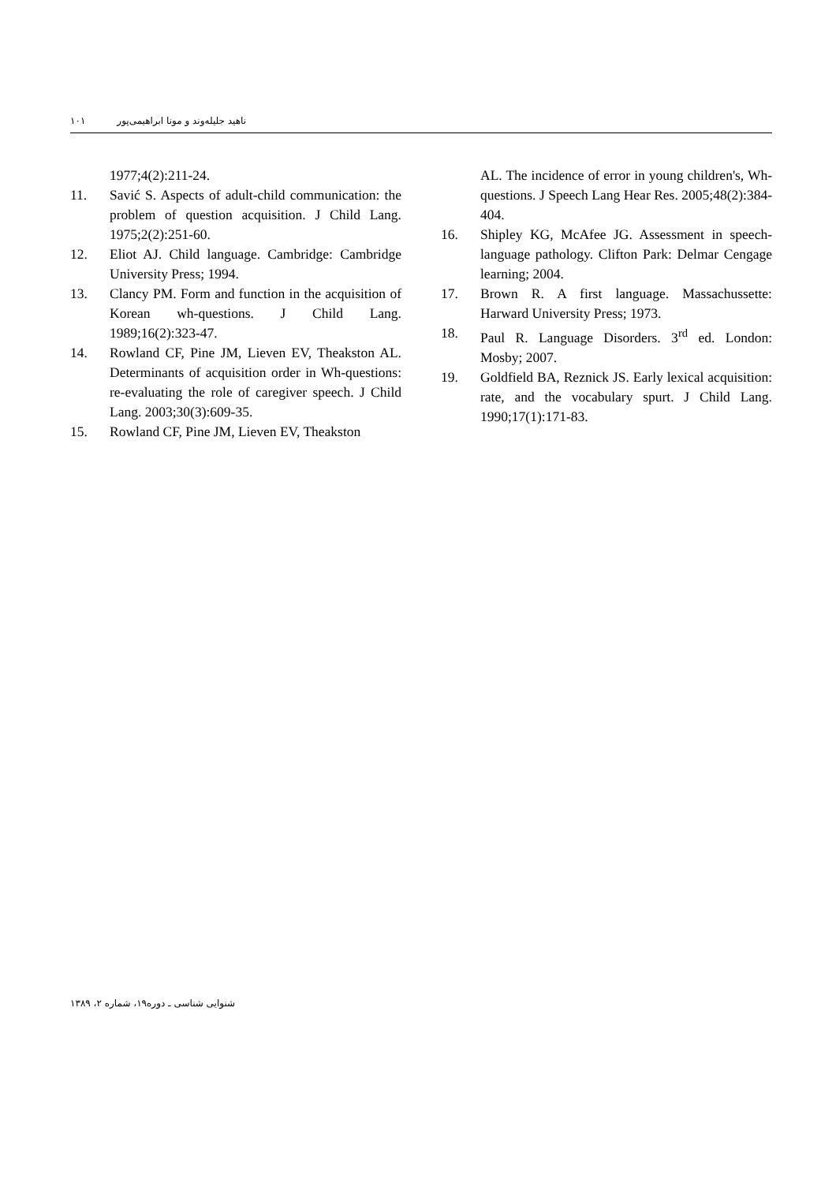١٠١ ناهید جلیله‌وند و مونا ابراهیمی‌پور
1977;4(2):211-24.
11. Savić S. Aspects of adult-child communication: the problem of question acquisition. J Child Lang. 1975;2(2):251-60.
12. Eliot AJ. Child language. Cambridge: Cambridge University Press; 1994.
13. Clancy PM. Form and function in the acquisition of Korean wh-questions. J Child Lang. 1989;16(2):323-47.
14. Rowland CF, Pine JM, Lieven EV, Theakston AL. Determinants of acquisition order in Wh-questions: re-evaluating the role of caregiver speech. J Child Lang. 2003;30(3):609-35.
15. Rowland CF, Pine JM, Lieven EV, Theakston
AL. The incidence of error in young children's, Wh-questions. J Speech Lang Hear Res. 2005;48(2):384-404.
16. Shipley KG, McAfee JG. Assessment in speech-language pathology. Clifton Park: Delmar Cengage learning; 2004.
17. Brown R. A first language. Massachussette: Harward University Press; 1973.
18. Paul R. Language Disorders. 3<sup>rd</sup> ed. London: Mosby; 2007.
19. Goldfield BA, Reznick JS. Early lexical acquisition: rate, and the vocabulary spurt. J Child Lang. 1990;17(1):171-83.
شنوایی شناسی ـ دوره۱۹، شماره ۲، ۱۳۸۹